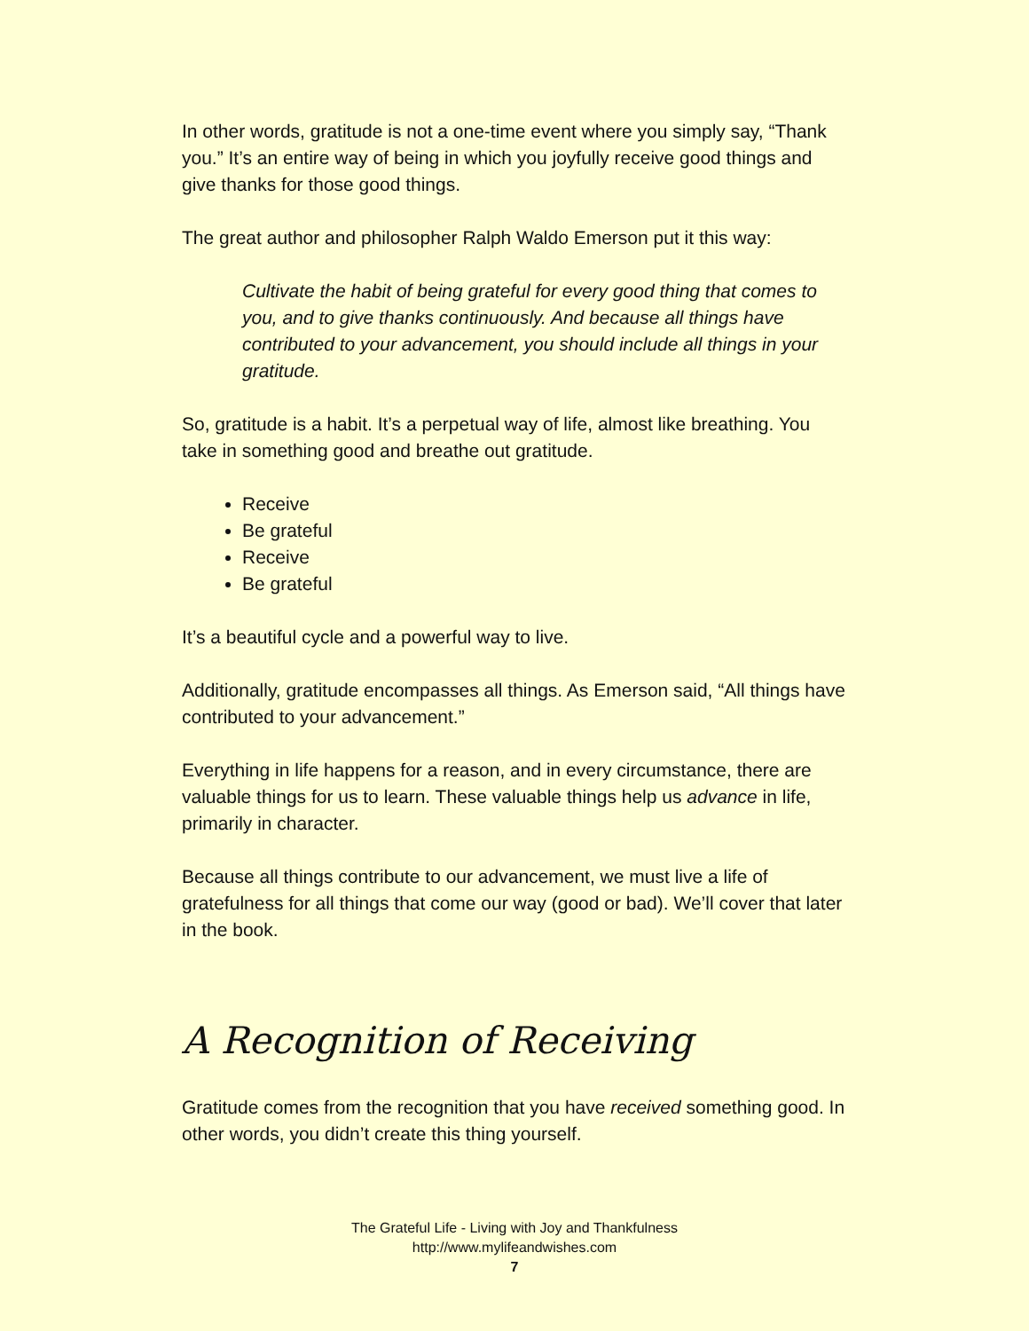In other words, gratitude is not a one-time event where you simply say, “Thank you.” It’s an entire way of being in which you joyfully receive good things and give thanks for those good things.
The great author and philosopher Ralph Waldo Emerson put it this way:
Cultivate the habit of being grateful for every good thing that comes to you, and to give thanks continuously. And because all things have contributed to your advancement, you should include all things in your gratitude.
So, gratitude is a habit. It’s a perpetual way of life, almost like breathing. You take in something good and breathe out gratitude.
Receive
Be grateful
Receive
Be grateful
It’s a beautiful cycle and a powerful way to live.
Additionally, gratitude encompasses all things. As Emerson said, “All things have contributed to your advancement.”
Everything in life happens for a reason, and in every circumstance, there are valuable things for us to learn. These valuable things help us advance in life, primarily in character.
Because all things contribute to our advancement, we must live a life of gratefulness for all things that come our way (good or bad). We’ll cover that later in the book.
A Recognition of Receiving
Gratitude comes from the recognition that you have received something good. In other words, you didn’t create this thing yourself.
The Grateful Life - Living with Joy and Thankfulness
http://www.mylifeandwishes.com
7